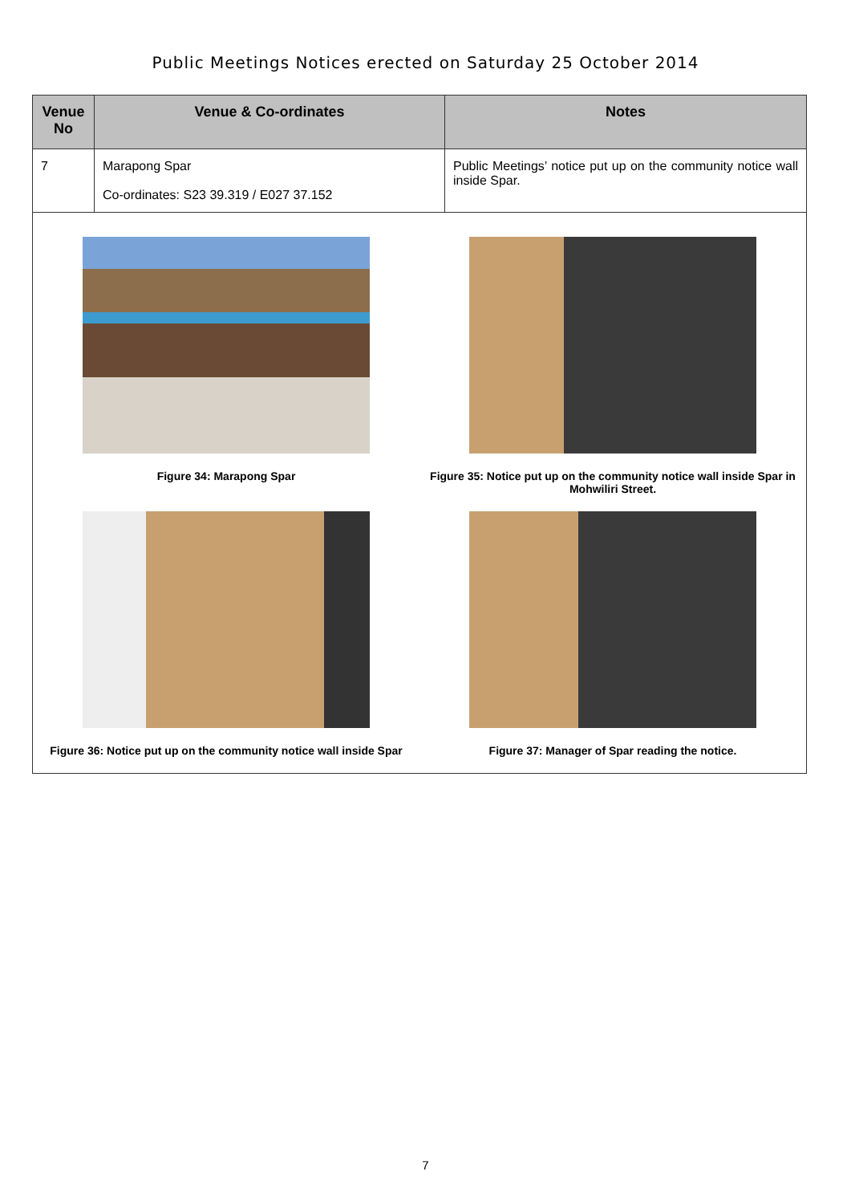Public Meetings Notices erected on Saturday 25 October 2014
| Venue No | Venue & Co-ordinates | Notes |
| --- | --- | --- |
| 7 | Marapong Spar Co-ordinates: S23 39.319 / E027 37.152 | Public Meetings’ notice put up on the community notice wall inside Spar. |
| Figure 34: Marapong Spar Figure 35: Notice put up on the community notice wall inside Spar in Mohwiliri Street. Figure 36: Notice put up on the community notice wall inside Spar Figure 37: Manager of Spar reading the notice. | | |
7